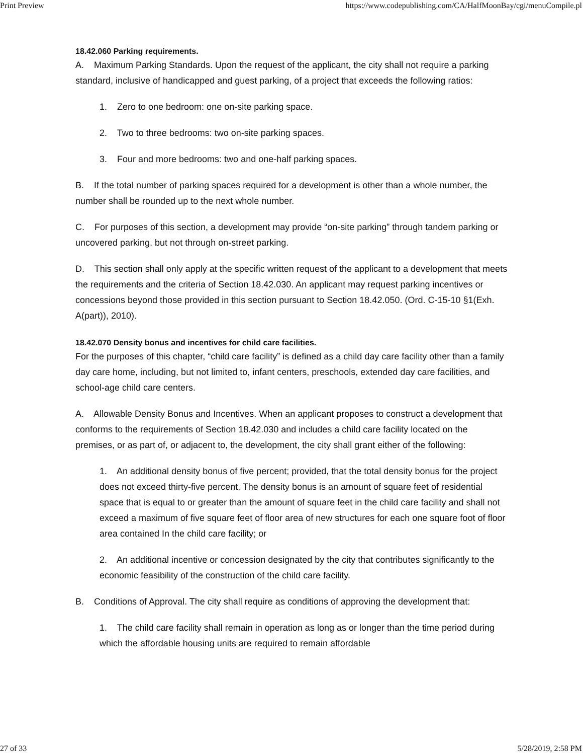Print Preview https://www.codepublishing.com/CA/HalfMoonBay/cgi/menuCompile.pl
18.42.060 Parking requirements.
A. Maximum Parking Standards. Upon the request of the applicant, the city shall not require a parking standard, inclusive of handicapped and guest parking, of a project that exceeds the following ratios:
1. Zero to one bedroom: one on-site parking space.
2. Two to three bedrooms: two on-site parking spaces.
3. Four and more bedrooms: two and one-half parking spaces.
B. If the total number of parking spaces required for a development is other than a whole number, the number shall be rounded up to the next whole number.
C. For purposes of this section, a development may provide “on-site parking” through tandem parking or uncovered parking, but not through on-street parking.
D. This section shall only apply at the specific written request of the applicant to a development that meets the requirements and the criteria of Section 18.42.030. An applicant may request parking incentives or concessions beyond those provided in this section pursuant to Section 18.42.050. (Ord. C-15-10 §1(Exh. A(part)), 2010).
18.42.070 Density bonus and incentives for child care facilities.
For the purposes of this chapter, “child care facility” is defined as a child day care facility other than a family day care home, including, but not limited to, infant centers, preschools, extended day care facilities, and school-age child care centers.
A. Allowable Density Bonus and Incentives. When an applicant proposes to construct a development that conforms to the requirements of Section 18.42.030 and includes a child care facility located on the premises, or as part of, or adjacent to, the development, the city shall grant either of the following:
1. An additional density bonus of five percent; provided, that the total density bonus for the project does not exceed thirty-five percent. The density bonus is an amount of square feet of residential space that is equal to or greater than the amount of square feet in the child care facility and shall not exceed a maximum of five square feet of floor area of new structures for each one square foot of floor area contained In the child care facility; or
2. An additional incentive or concession designated by the city that contributes significantly to the economic feasibility of the construction of the child care facility.
B. Conditions of Approval. The city shall require as conditions of approving the development that:
1. The child care facility shall remain in operation as long as or longer than the time period during which the affordable housing units are required to remain affordable
27 of 33 5/28/2019, 2:58 PM